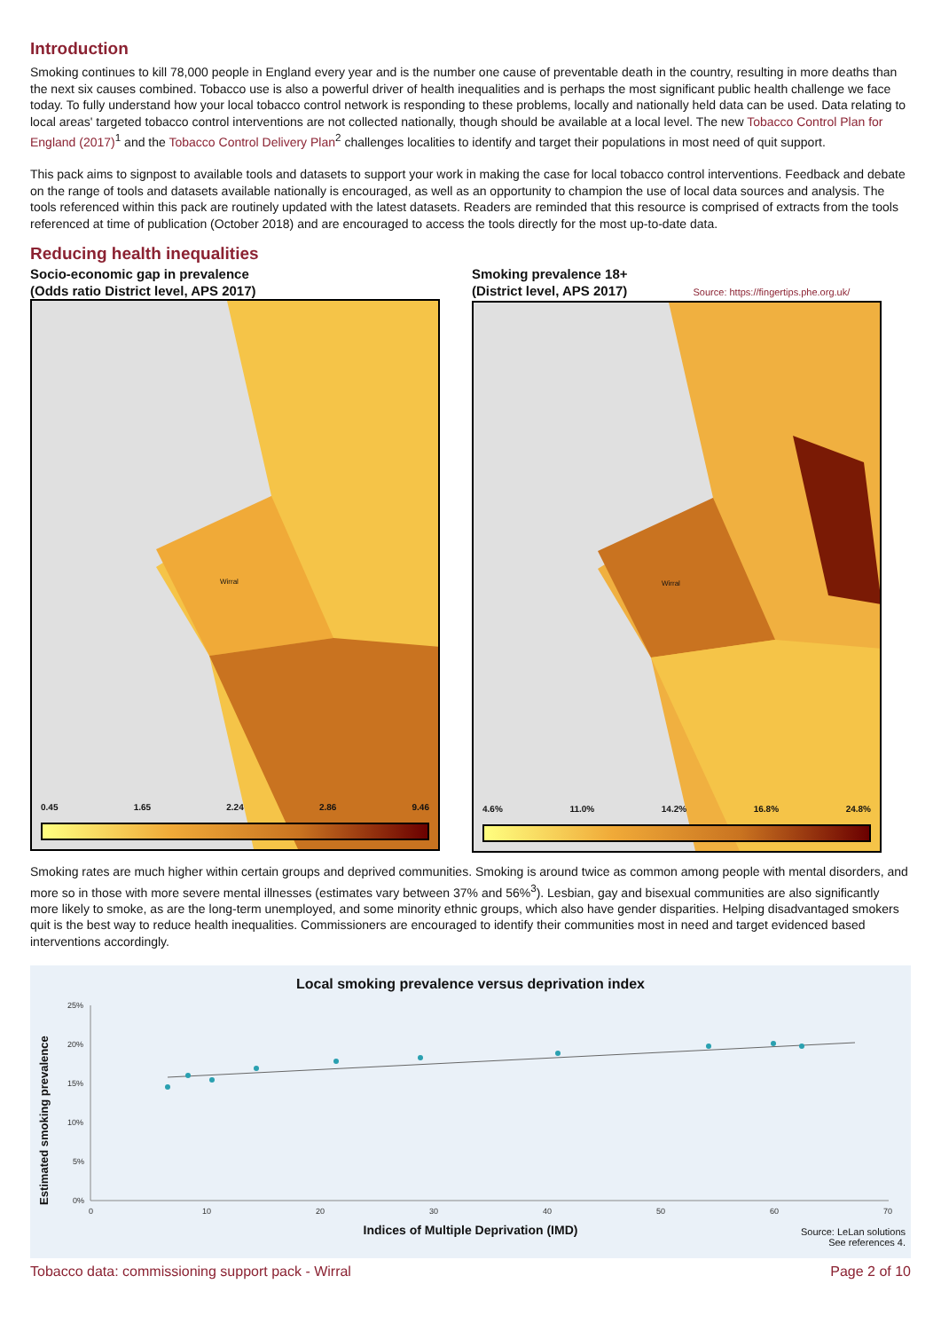Introduction
Smoking continues to kill 78,000 people in England every year and is the number one cause of preventable death in the country, resulting in more deaths than the next six causes combined. Tobacco use is also a powerful driver of health inequalities and is perhaps the most significant public health challenge we face today. To fully understand how your local tobacco control network is responding to these problems, locally and nationally held data can be used. Data relating to local areas' targeted tobacco control interventions are not collected nationally, though should be available at a local level. The new Tobacco Control Plan for England (2017)<sup>1</sup> and the Tobacco Control Delivery Plan<sup>2</sup> challenges localities to identify and target their populations in most need of quit support.
This pack aims to signpost to available tools and datasets to support your work in making the case for local tobacco control interventions. Feedback and debate on the range of tools and datasets available nationally is encouraged, as well as an opportunity to champion the use of local data sources and analysis. The tools referenced within this pack are routinely updated with the latest datasets. Readers are reminded that this resource is comprised of extracts from the tools referenced at time of publication (October 2018) and are encouraged to access the tools directly for the most up-to-date data.
Reducing health inequalities
Socio-economic gap in prevalence
(Odds ratio District level, APS 2017)
Wirral
0.45 1.65 2.24 2.86 9.46
Smoking prevalence 18+
(District level, APS 2017) Source: https://fingertips.phe.org.uk/
Wirral
4.6% 11.0% 14.2% 16.8% 24.8%
Smoking rates are much higher within certain groups and deprived communities. Smoking is around twice as common among people with mental disorders, and more so in those with more severe mental illnesses (estimates vary between 37% and 56%<sup>3</sup>). Lesbian, gay and bisexual communities are also significantly more likely to smoke, as are the long-term unemployed, and some minority ethnic groups, which also have gender disparities. Helping disadvantaged smokers quit is the best way to reduce health inequalities. Commissioners are encouraged to identify their communities most in need and target evidenced based interventions accordingly.
Local smoking prevalence versus deprivation index
25%
20%
15%
10%
5%
0%
0
10
20
30
40
50
60
70
Estimated smoking prevalence
Indices of Multiple Deprivation (IMD)
Source: LeLan solutions
See references 4.
Tobacco data: commissioning support pack - Wirral Page 2 of 10